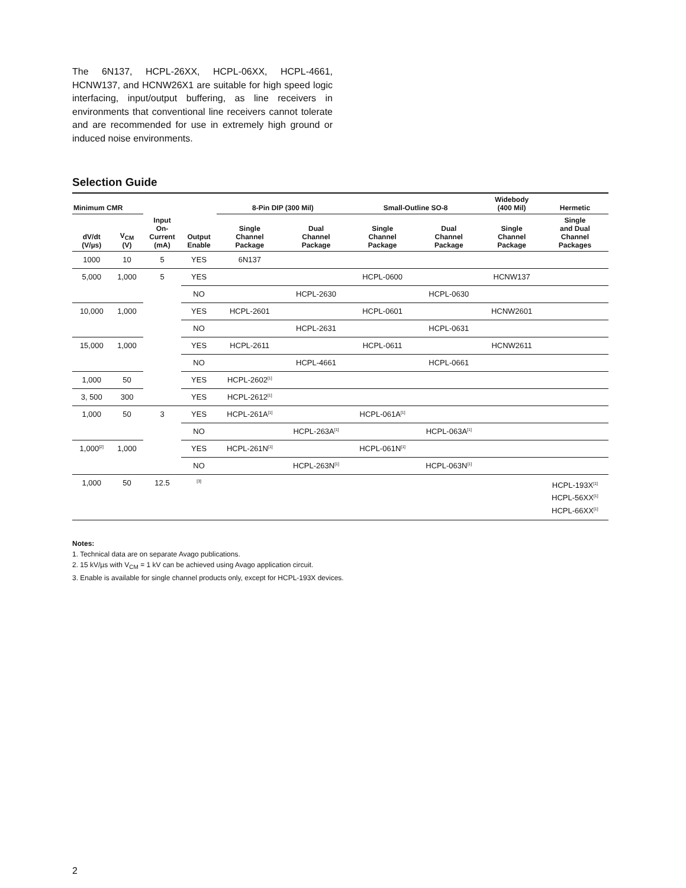The 6N137, HCPL-26XX, HCPL-06XX, HCPL-4661, HCNW137, and HCNW26X1 are suitable for high speed logic interfacing, input/output buffering, as line receivers in environments that conventional line receivers cannot tolerate and are recommended for use in extremely high ground or induced noise environments.
Selection Guide
| Minimum CMR | | | | 8-Pin DIP (300 Mil) | | Small-Outline SO-8 | | Widebody (400 Mil) | Hermetic |
| --- | --- | --- | --- | --- | --- | --- | --- | --- | --- |
| dV/dt (V/µs) | V<sub>CM</sub> (V) | Input On- Current (mA) | Output Enable | Single Channel Package | Dual Channel Package | Single Channel Package | Dual Channel Package | Single Channel Package | Single and Dual Channel Packages |
| 1000 | 10 | 5 | YES | 6N137 | | | | | |
| 5,000 | 1,000 | 5 | YES | | | HCPL-0600 | | HCNW137 | |
| | | | NO | | HCPL-2630 | | HCPL-0630 | | |
| 10,000 | 1,000 | | YES | HCPL-2601 | | HCPL-0601 | | HCNW2601 | |
| | | | NO | | HCPL-2631 | | HCPL-0631 | | |
| 15,000 | 1,000 | | YES | HCPL-2611 | | HCPL-0611 | | HCNW2611 | |
| | | | NO | | HCPL-4661 | | HCPL-0661 | | |
| 1,000 | 50 | | YES | HCPL-2602<sup>[1]</sup> | | | | | |
| 3, 500 | 300 | | YES | HCPL-2612<sup>[1]</sup> | | | | | |
| 1,000 | 50 | 3 | YES | HCPL-261A<sup>[1]</sup> | | HCPL-061A<sup>[1]</sup> | | | |
| | | | NO | | HCPL-263A<sup>[1]</sup> | | HCPL-063A<sup>[1]</sup> | | |
| 1,000<sup>[2]</sup> | 1,000 | | YES | HCPL-261N<sup>[1]</sup> | | HCPL-061N<sup>[1]</sup> | | | |
| | | | NO | | HCPL-263N<sup>[1]</sup> | | HCPL-063N<sup>[1]</sup> | | |
| 1,000 | 50 | 12.5 | <sup>[3]</sup> | | | | | | HCPL-193X<sup>[1]</sup> HCPL-56XX<sup>[1]</sup> HCPL-66XX<sup>[1]</sup> |
Notes:
1. Technical data are on separate Avago publications.
2. 15 kV/µs with V<sub>CM</sub> = 1 kV can be achieved using Avago application circuit.
3. Enable is available for single channel products only, except for HCPL-193X devices.
2